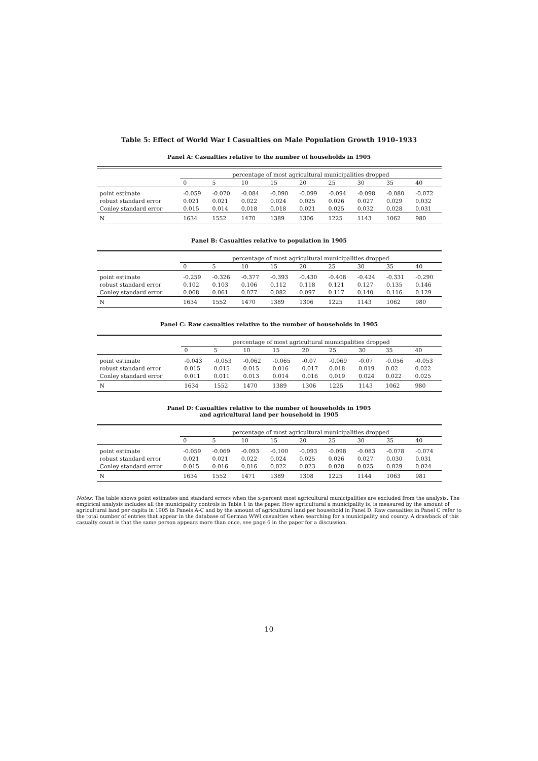Table 5: Effect of World War I Casualties on Male Population Growth 1910–1933
Panel A: Casualties relative to the number of households in 1905
| | percentage of most agricultural municipalities dropped | | | | | | | | |
| --- | --- | --- | --- | --- | --- | --- | --- | --- | --- |
| | 0 | 5 | 10 | 15 | 20 | 25 | 30 | 35 | 40 |
| point estimate | -0.059 | -0.070 | -0.084 | -0.090 | -0.099 | -0.094 | -0.098 | -0.080 | -0.072 |
| robust standard error | 0.021 | 0.021 | 0.022 | 0.024 | 0.025 | 0.026 | 0.027 | 0.029 | 0.032 |
| Conley standard error | 0.015 | 0.014 | 0.018 | 0.018 | 0.021 | 0.025 | 0.032 | 0.028 | 0.031 |
| N | 1634 | 1552 | 1470 | 1389 | 1306 | 1225 | 1143 | 1062 | 980 |
Panel B: Casualties relative to population in 1905
| | percentage of most agricultural municipalities dropped | | | | | | | | |
| --- | --- | --- | --- | --- | --- | --- | --- | --- | --- |
| | 0 | 5 | 10 | 15 | 20 | 25 | 30 | 35 | 40 |
| point estimate | -0.259 | -0.326 | -0.377 | -0.393 | -0.430 | -0.408 | -0.424 | -0.331 | -0.290 |
| robust standard error | 0.102 | 0.103 | 0.106 | 0.112 | 0.118 | 0.121 | 0.127 | 0.135 | 0.146 |
| Conley standard error | 0.068 | 0.061 | 0.077 | 0.082 | 0.097 | 0.117 | 0.140 | 0.116 | 0.129 |
| N | 1634 | 1552 | 1470 | 1389 | 1306 | 1225 | 1143 | 1062 | 980 |
Panel C: Raw casualties relative to the number of households in 1905
| | percentage of most agricultural municipalities dropped | | | | | | | | |
| --- | --- | --- | --- | --- | --- | --- | --- | --- | --- |
| | 0 | 5 | 10 | 15 | 20 | 25 | 30 | 35 | 40 |
| point estimate | -0.043 | -0.053 | -0.062 | -0.065 | -0.07 | -0.069 | -0.07 | -0.056 | -0.053 |
| robust standard error | 0.015 | 0.015 | 0.015 | 0.016 | 0.017 | 0.018 | 0.019 | 0.02 | 0.022 |
| Conley standard error | 0.011 | 0.011 | 0.013 | 0.014 | 0.016 | 0.019 | 0.024 | 0.022 | 0.025 |
| N | 1634 | 1552 | 1470 | 1389 | 1306 | 1225 | 1143 | 1062 | 980 |
Panel D: Casualties relative to the number of households in 1905
and agricultural land per household in 1905
| | percentage of most agricultural municipalities dropped | | | | | | | | |
| --- | --- | --- | --- | --- | --- | --- | --- | --- | --- |
| | 0 | 5 | 10 | 15 | 20 | 25 | 30 | 35 | 40 |
| point estimate | -0.059 | -0.069 | -0.093 | -0.100 | -0.093 | -0.098 | -0.083 | -0.078 | -0.074 |
| robust standard error | 0.021 | 0.021 | 0.022 | 0.024 | 0.025 | 0.026 | 0.027 | 0.030 | 0.031 |
| Conley standard error | 0.015 | 0.016 | 0.016 | 0.022 | 0.023 | 0.028 | 0.025 | 0.029 | 0.024 |
| N | 1634 | 1552 | 1471 | 1389 | 1308 | 1225 | 1144 | 1063 | 981 |
Notes: The table shows point estimates and standard errors when the x-percent most agricultural municipalities are excluded from the analysis. The empirical analysis includes all the municipality controls in Table 1 in the paper. How agricultural a municipality is, is measured by the amount of agricultural land per capita in 1905 in Panels A-C and by the amount of agricultural land per household in Panel D. Raw casualties in Panel C refer to the total number of entries that appear in the database of German WWI casualties when searching for a municipality and county. A drawback of this casualty count is that the same person appears more than once, see page 6 in the paper for a discussion.
10